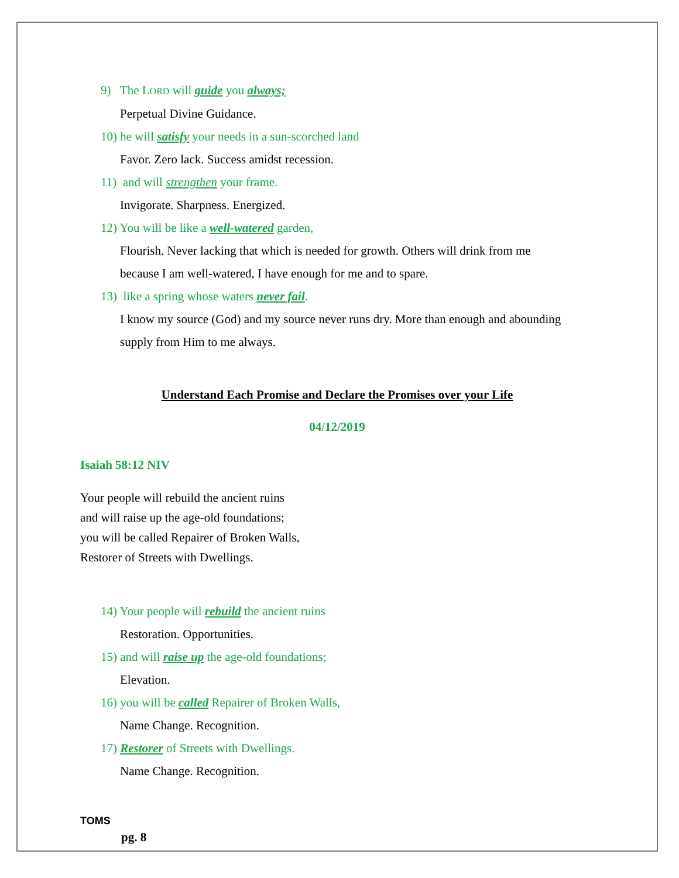9) The LORD will guide you always;
Perpetual Divine Guidance.
10) he will satisfy your needs in a sun-scorched land
Favor. Zero lack. Success amidst recession.
11) and will strengthen your frame.
Invigorate. Sharpness. Energized.
12) You will be like a well-watered garden,
Flourish. Never lacking that which is needed for growth. Others will drink from me
because I am well-watered, I have enough for me and to spare.
13) like a spring whose waters never fail.
I know my source (God) and my source never runs dry. More than enough and abounding
supply from Him to me always.
Understand Each Promise and Declare the Promises over your Life
04/12/2019
Isaiah 58:12 NIV
Your people will rebuild the ancient ruins
and will raise up the age-old foundations;
you will be called Repairer of Broken Walls,
Restorer of Streets with Dwellings.
14) Your people will rebuild the ancient ruins
Restoration. Opportunities.
15) and will raise up the age-old foundations;
Elevation.
16) you will be called Repairer of Broken Walls,
Name Change. Recognition.
17) Restorer of Streets with Dwellings.
Name Change. Recognition.
TOMS
pg. 8